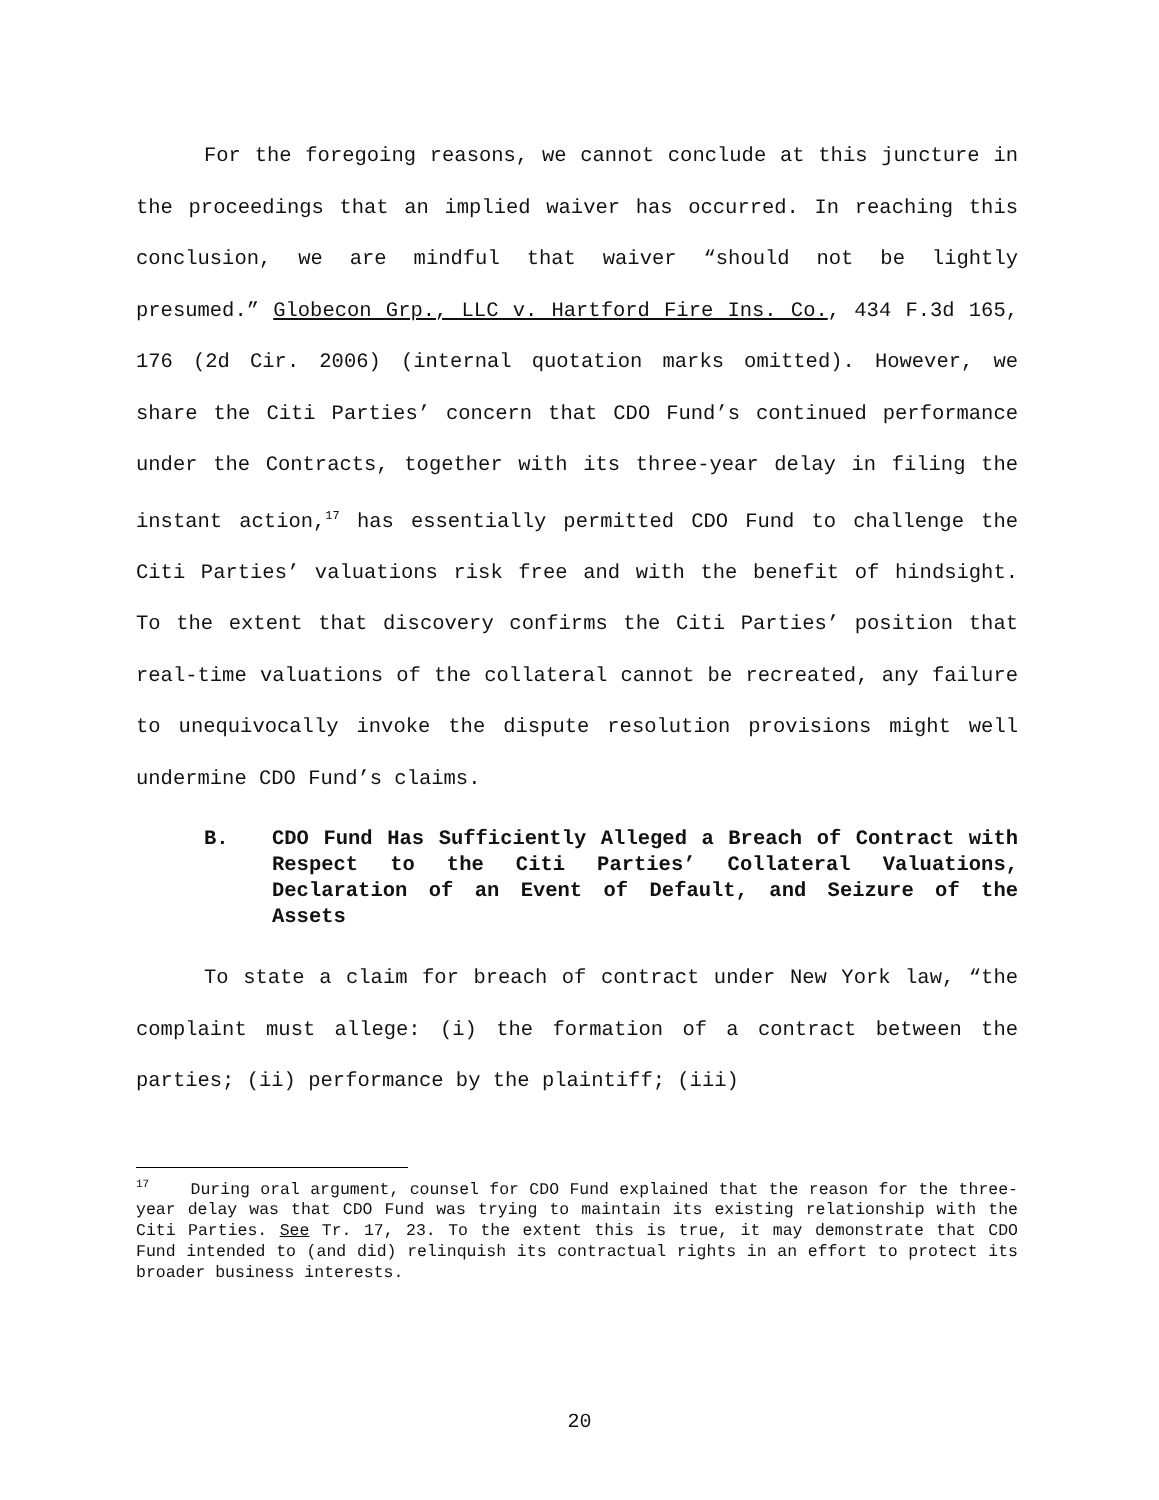For the foregoing reasons, we cannot conclude at this juncture in the proceedings that an implied waiver has occurred. In reaching this conclusion, we are mindful that waiver “should not be lightly presumed.” Globecon Grp., LLC v. Hartford Fire Ins. Co., 434 F.3d 165, 176 (2d Cir. 2006) (internal quotation marks omitted). However, we share the Citi Parties’ concern that CDO Fund’s continued performance under the Contracts, together with its three-year delay in filing the instant action,<sup>17</sup> has essentially permitted CDO Fund to challenge the Citi Parties’ valuations risk free and with the benefit of hindsight. To the extent that discovery confirms the Citi Parties’ position that real-time valuations of the collateral cannot be recreated, any failure to unequivocally invoke the dispute resolution provisions might well undermine CDO Fund’s claims.
B. CDO Fund Has Sufficiently Alleged a Breach of Contract with Respect to the Citi Parties’ Collateral Valuations, Declaration of an Event of Default, and Seizure of the Assets
To state a claim for breach of contract under New York law, “the complaint must allege: (i) the formation of a contract between the parties; (ii) performance by the plaintiff; (iii)
<sup>17</sup> During oral argument, counsel for CDO Fund explained that the reason for the three-year delay was that CDO Fund was trying to maintain its existing relationship with the Citi Parties. See Tr. 17, 23. To the extent this is true, it may demonstrate that CDO Fund intended to (and did) relinquish its contractual rights in an effort to protect its broader business interests.
20